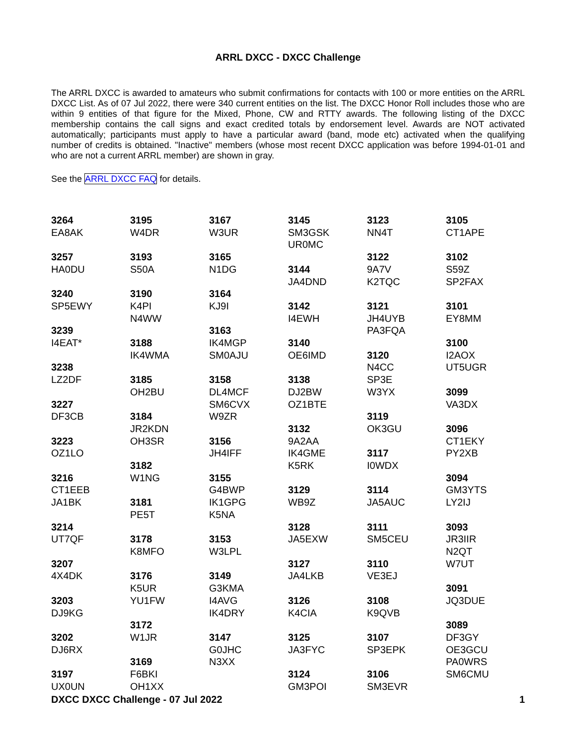ARRL DXCC - DXCC Challenge
The ARRL DXCC is awarded to amateurs who submit confirmations for contacts with 100 or more entities on the ARRL DXCC List. As of 07 Jul 2022, there were 340 current entities on the list. The DXCC Honor Roll includes those who are within 9 entities of that figure for the Mixed, Phone, CW and RTTY awards. The following listing of the DXCC membership contains the call signs and exact credited totals by endorsement level. Awards are NOT activated automatically; participants must apply to have a particular award (band, mode etc) activated when the qualifying number of credits is obtained. "Inactive" members (whose most recent DXCC application was before 1994-01-01 and who are not a current ARRL member) are shown in gray.
See the ARRL DXCC FAQ for details.
3264
EA8AK
3257
HA0DU
3240
SP5EWY
3239
I4EAT*
3238
LZ2DF
3227
DF3CB
3223
OZ1LO
3216
CT1EEB
JA1BK
3214
UT7QF
3207
4X4DK
3203
DJ9KG
3202
DJ6RX
3197
UX0UN
3195
W4DR
3193
S50A
3190
K4PI
N4WW
3188
IK4WMA
3185
OH2BU
3184
JR2KDN
OH3SR
3182
W1NG
3181
PE5T
3178
K8MFO
3176
K5UR
YU1FW
3172
W1JR
3169
F6BKI
OH1XX
3167
W3UR
3165
N1DG
3164
KJ9I
3163
IK4MGP
SM0AJU
3158
DL4MCF
SM6CVX
W9ZR
3156
JH4IFF
3155
G4BWP
IK1GPG
K5NA
3153
W3LPL
3149
G3KMA
I4AVG
IK4DRY
3147
G0JHC
N3XX
3145
SM3GSK
UR0MC
3144
JA4DND
3142
I4EWH
3140
OE6IMD
3138
DJ2BW
OZ1BTE
3132
9A2AA
IK4GME
K5RK
3129
WB9Z
3128
JA5EXW
3127
JA4LKB
3126
K4CIA
3125
JA3FYC
3124
GM3POI
3123
NN4T
3122
9A7V
K2TQC
3121
JH4UYB
PA3FQA
3120
N4CC
SP3E
W3YX
3119
OK3GU
3117
I0WDX
3114
JA5AUC
3111
SM5CEU
3110
VE3EJ
3108
K9QVB
3107
SP3EPK
3106
SM3EVR
3105
CT1APE
3102
S59Z
SP2FAX
3101
EY8MM
3100
I2AOX
UT5UGR
3099
VA3DX
3096
CT1EKY
PY2XB
3094
GM3YTS
LY2IJ
3093
JR3IIR
N2QT
W7UT
3091
JQ3DUE
3089
DF3GY
OE3GCU
PA0WRS
SM6CMU
DXCC DXCC Challenge - 07 Jul 2022 1